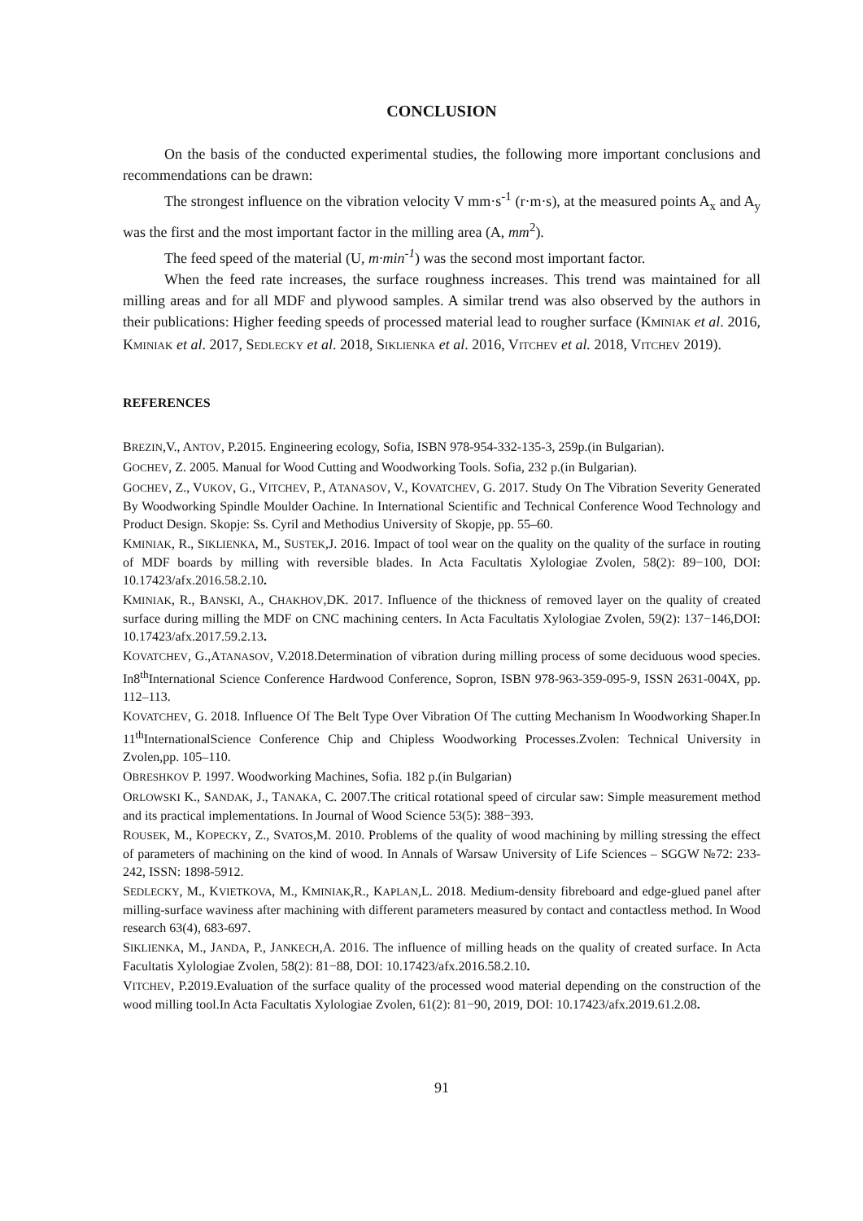CONCLUSION
On the basis of the conducted experimental studies, the following more important conclusions and recommendations can be drawn:
The strongest influence on the vibration velocity V mm·s<sup>-1</sup> (r·m·s), at the measured points A<sub>x</sub> and A<sub>y</sub> was the first and the most important factor in the milling area (A, mm<sup>2</sup>).
The feed speed of the material (U, m·min<sup>-1</sup>) was the second most important factor.
When the feed rate increases, the surface roughness increases. This trend was maintained for all milling areas and for all MDF and plywood samples. A similar trend was also observed by the authors in their publications: Higher feeding speeds of processed material lead to rougher surface (KMINIAK et al. 2016, KMINIAK et al. 2017, SEDLECKY et al. 2018, SIKLIENKA et al. 2016, VITCHEV et al. 2018, VITCHEV 2019).
REFERENCES
BREZIN,V., ANTOV, P.2015. Engineering ecology, Sofia, ISBN 978-954-332-135-3, 259p.(in Bulgarian).
GOCHEV, Z. 2005. Manual for Wood Cutting and Woodworking Tools. Sofia, 232 p.(in Bulgarian).
GOCHEV, Z., VUKOV, G., VITCHEV, P., ATANASOV, V., KOVATCHEV, G. 2017. Study On The Vibration Severity Generated By Woodworking Spindle Moulder Oachine. In International Scientific and Technical Conference Wood Technology and Product Design. Skopje: Ss. Cyril and Methodius University of Skopje, pp. 55–60.
KMINIAK, R., SIKLIENKA, M., SUSTEK,J. 2016. Impact of tool wear on the quality on the quality of the surface in routing of MDF boards by milling with reversible blades. In Acta Facultatis Xylologiae Zvolen, 58(2): 89−100, DOI: 10.17423/afx.2016.58.2.10.
KMINIAK, R., BANSKI, A., CHAKHOV,DK. 2017. Influence of the thickness of removed layer on the quality of created surface during milling the MDF on CNC machining centers. In Acta Facultatis Xylologiae Zvolen, 59(2): 137−146,DOI: 10.17423/afx.2017.59.2.13.
KOVATCHEV, G.,ATANASOV, V.2018.Determination of vibration during milling process of some deciduous wood species. In8<sup>th</sup>International Science Conference Hardwood Conference, Sopron, ISBN 978-963-359-095-9, ISSN 2631-004X, pp. 112–113.
KOVATCHEV, G. 2018. Influence Of The Belt Type Over Vibration Of The cutting Mechanism In Woodworking Shaper.In 11<sup>th</sup>InternationalScience Conference Chip and Chipless Woodworking Processes.Zvolen: Technical University in Zvolen,pp. 105–110.
OBRESHKOV P. 1997. Woodworking Machines, Sofia. 182 p.(in Bulgarian)
ORLOWSKI K., SANDAK, J., TANAKA, C. 2007.The critical rotational speed of circular saw: Simple measurement method and its practical implementations. In Journal of Wood Science 53(5): 388−393.
ROUSEK, M., KOPECKY, Z., SVATOS,M. 2010. Problems of the quality of wood machining by milling stressing the effect of parameters of machining on the kind of wood. In Annals of Warsaw University of Life Sciences – SGGW №72: 233-242, ISSN: 1898-5912.
SEDLECKY, M., KVIETKOVA, M., KMINIAK,R., KAPLAN,L. 2018. Medium-density fibreboard and edge-glued panel after milling-surface waviness after machining with different parameters measured by contact and contactless method. In Wood research 63(4), 683-697.
SIKLIENKA, M., JANDA, P., JANKECH,A. 2016. The influence of milling heads on the quality of created surface. In Acta Facultatis Xylologiae Zvolen, 58(2): 81−88, DOI: 10.17423/afx.2016.58.2.10.
VITCHEV, P.2019.Evaluation of the surface quality of the processed wood material depending on the construction of the wood milling tool.In Acta Facultatis Xylologiae Zvolen, 61(2): 81−90, 2019, DOI: 10.17423/afx.2019.61.2.08.
91